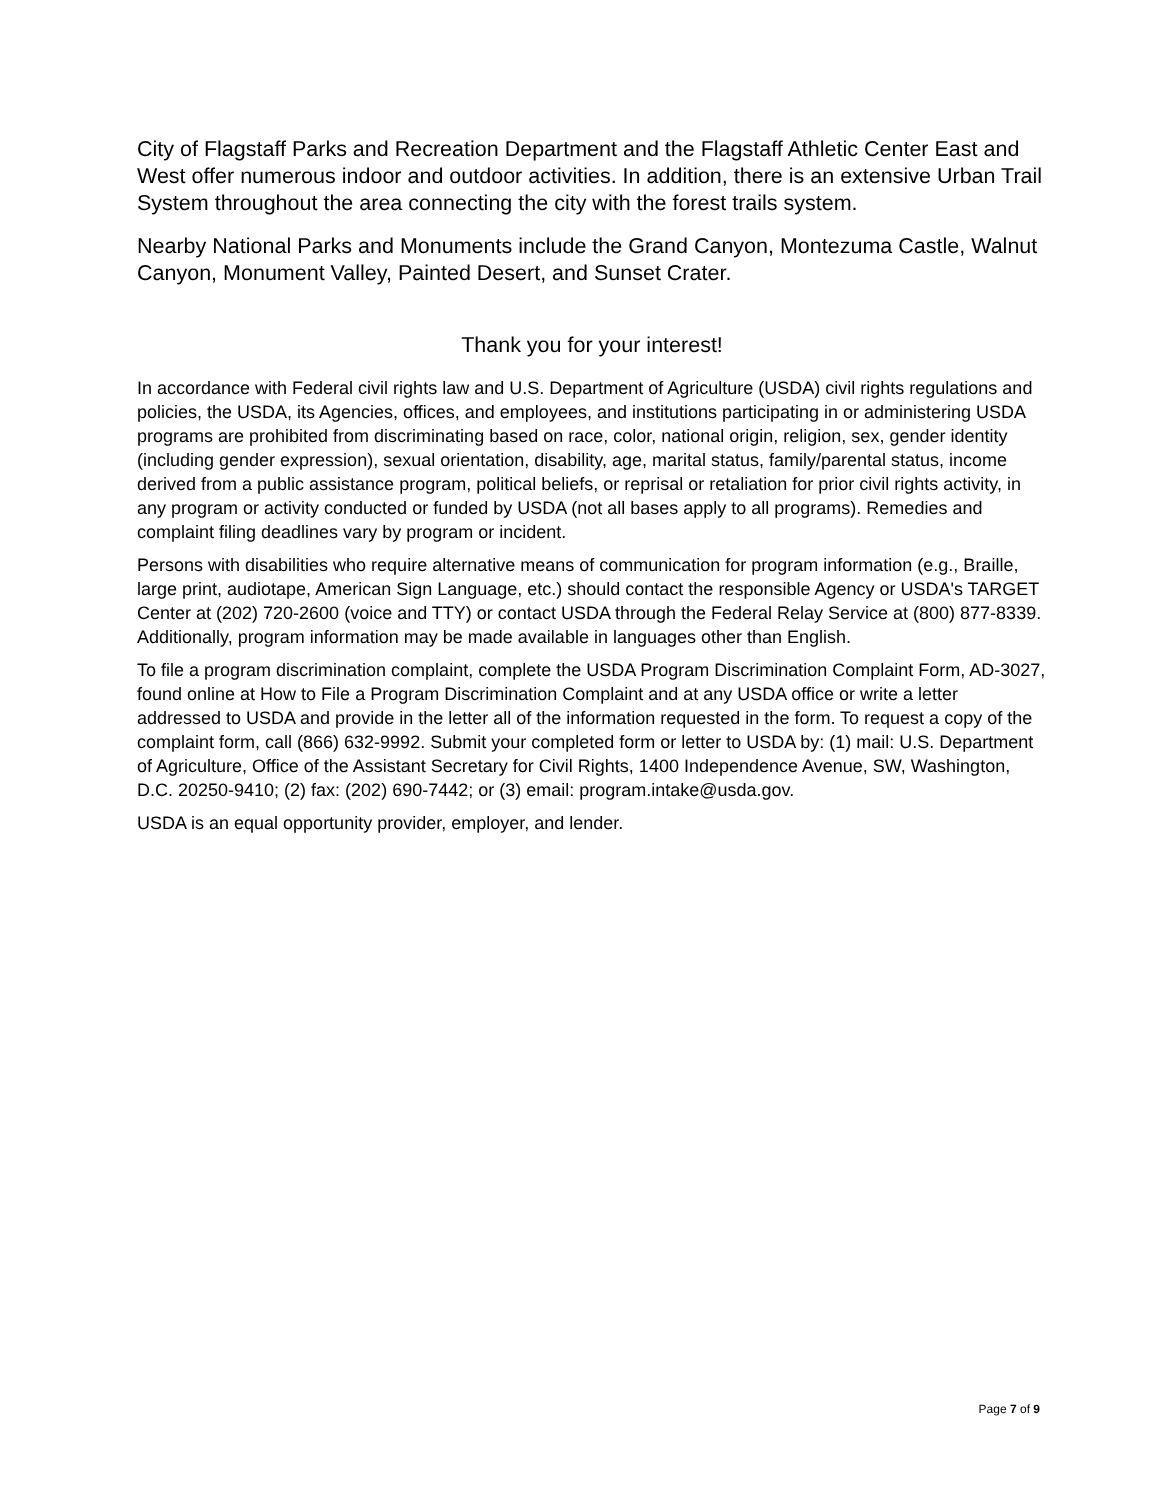City of Flagstaff Parks and Recreation Department and the Flagstaff Athletic Center East and West offer numerous indoor and outdoor activities. In addition, there is an extensive Urban Trail System throughout the area connecting the city with the forest trails system.
Nearby National Parks and Monuments include the Grand Canyon, Montezuma Castle, Walnut Canyon, Monument Valley, Painted Desert, and Sunset Crater.
Thank you for your interest!
In accordance with Federal civil rights law and U.S. Department of Agriculture (USDA) civil rights regulations and policies, the USDA, its Agencies, offices, and employees, and institutions participating in or administering USDA programs are prohibited from discriminating based on race, color, national origin, religion, sex, gender identity (including gender expression), sexual orientation, disability, age, marital status, family/parental status, income derived from a public assistance program, political beliefs, or reprisal or retaliation for prior civil rights activity, in any program or activity conducted or funded by USDA (not all bases apply to all programs). Remedies and complaint filing deadlines vary by program or incident.
Persons with disabilities who require alternative means of communication for program information (e.g., Braille, large print, audiotape, American Sign Language, etc.) should contact the responsible Agency or USDA's TARGET Center at (202) 720-2600 (voice and TTY) or contact USDA through the Federal Relay Service at (800) 877-8339. Additionally, program information may be made available in languages other than English.
To file a program discrimination complaint, complete the USDA Program Discrimination Complaint Form, AD-3027, found online at How to File a Program Discrimination Complaint and at any USDA office or write a letter addressed to USDA and provide in the letter all of the information requested in the form. To request a copy of the complaint form, call (866) 632-9992. Submit your completed form or letter to USDA by: (1) mail: U.S. Department of Agriculture, Office of the Assistant Secretary for Civil Rights, 1400 Independence Avenue, SW, Washington, D.C. 20250-9410; (2) fax: (202) 690-7442; or (3) email: program.intake@usda.gov.
USDA is an equal opportunity provider, employer, and lender.
Page 7 of 9